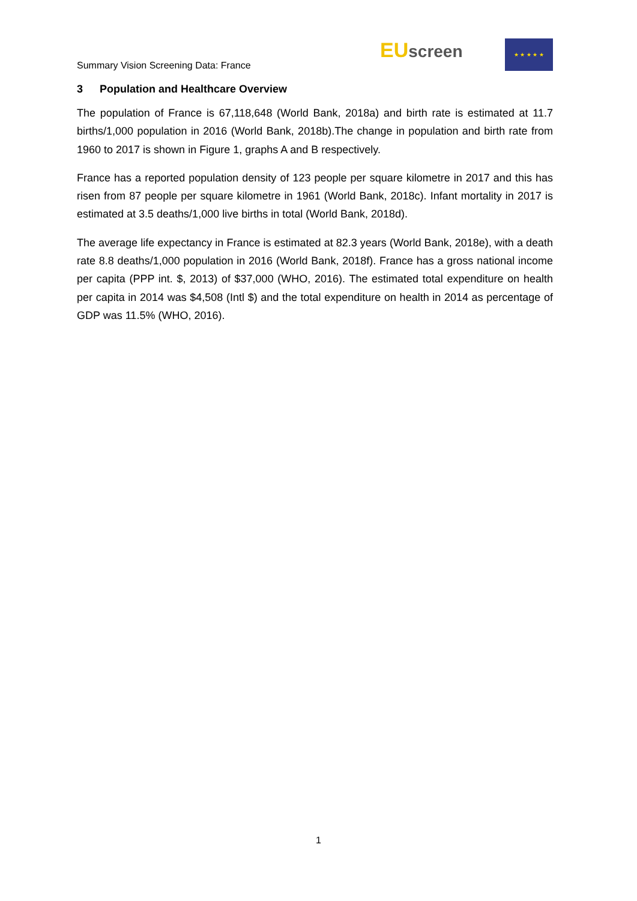Summary Vision Screening Data: France
EU screen
★ ★ ★ ★ ★
3 Population and Healthcare Overview
The population of France is 67,118,648 (World Bank, 2018a) and birth rate is estimated at 11.7 births/1,000 population in 2016 (World Bank, 2018b).The change in population and birth rate from 1960 to 2017 is shown in Figure 1, graphs A and B respectively.
France has a reported population density of 123 people per square kilometre in 2017 and this has risen from 87 people per square kilometre in 1961 (World Bank, 2018c). Infant mortality in 2017 is estimated at 3.5 deaths/1,000 live births in total (World Bank, 2018d).
The average life expectancy in France is estimated at 82.3 years (World Bank, 2018e), with a death rate 8.8 deaths/1,000 population in 2016 (World Bank, 2018f). France has a gross national income per capita (PPP int. $, 2013) of $37,000 (WHO, 2016). The estimated total expenditure on health per capita in 2014 was $4,508 (Intl $) and the total expenditure on health in 2014 as percentage of GDP was 11.5% (WHO, 2016).
1